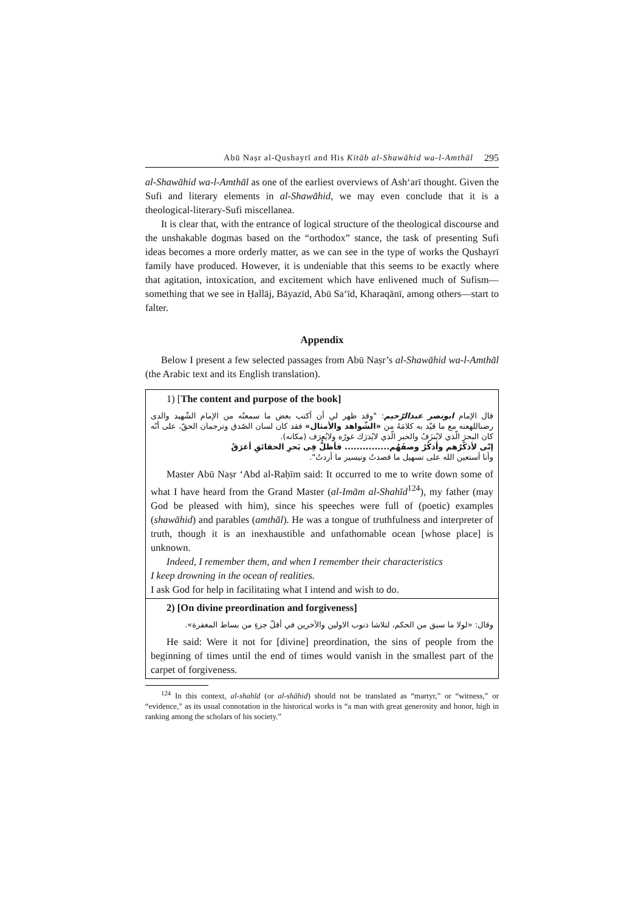Abū Naṣr al-Qushayrī and His Kitāb al-Shawāhid wa-l-Amthāl 295
al-Shawāhid wa-l-Amthāl as one of the earliest overviews of Ash‘arī thought. Given the Sufi and literary elements in al-Shawāhid, we may even conclude that it is a theological-literary-Sufi miscellanea.
It is clear that, with the entrance of logical structure of the theological discourse and the unshakable dogmas based on the “orthodox” stance, the task of presenting Sufi ideas becomes a more orderly matter, as we can see in the type of works the Qushayrī family have produced. However, it is undeniable that this seems to be exactly where that agitation, intoxication, and excitement which have enlivened much of Sufism—something that we see in Ḥallāj, Bāyazīd, Abū Sa‘īd, Kharaqānī, among others—start to falter.
Appendix
Below I present a few selected passages from Abū Naṣr’s al-Shawāhid wa-l-Amthāl (the Arabic text and its English translation).
1) [The content and purpose of the book]
قال الإمام ابونصر عبدالرّحيم: "وقد ظهر لي أن أكتب بعض ما سمعتُه من الإمام الشّهيد والدى رضىاللهعنه مع ما قيّد به كلامَهُ من «الشّواهد والأمثال» فقد كان لسان الصّدق وترجمان الحقّ، على أنّه كان البحرَ الّذي لايُنزَفُ والحبر الّذي لايُدرَك غورُه ولايُعرَف (مكانه).
إنّى لأذكُرُهم وأذكُرُ وصفَهُم............... فأظلُّ فِى بَحرِ الحقائقِ أغرَقُ
وأنا أستعين الله على تسهيل ما قصدتُ وتيسير ما أردتُ".
Master Abū Naṣr ‘Abd al-Raḥīm said: It occurred to me to write down some of what I have heard from the Grand Master (al-Imām al-Shahīd<sup>124</sup>), my father (may God be pleased with him), since his speeches were full of (poetic) examples (shawāhid) and parables (amthāl). He was a tongue of truthfulness and interpreter of truth, though it is an inexhaustible and unfathomable ocean [whose place] is unknown.
Indeed, I remember them, and when I remember their characteristics
I keep drowning in the ocean of realities.
I ask God for help in facilitating what I intend and wish to do.
2) [On divine preordination and forgiveness]
وقال: «لولا ما سبق من الحكم، لتلاشا ذنوب الاولين والآخرين في أقلّ جزءٍ من بساط المغفرة».
He said: Were it not for [divine] preordination, the sins of people from the beginning of times until the end of times would vanish in the smallest part of the carpet of forgiveness.
<sup>124</sup> In this context, al-shahīd (or al-shāhid) should not be translated as “martyr,” or “witness,” or “evidence,” as its usual connotation in the historical works is “a man with great generosity and honor, high in ranking among the scholars of his society.”